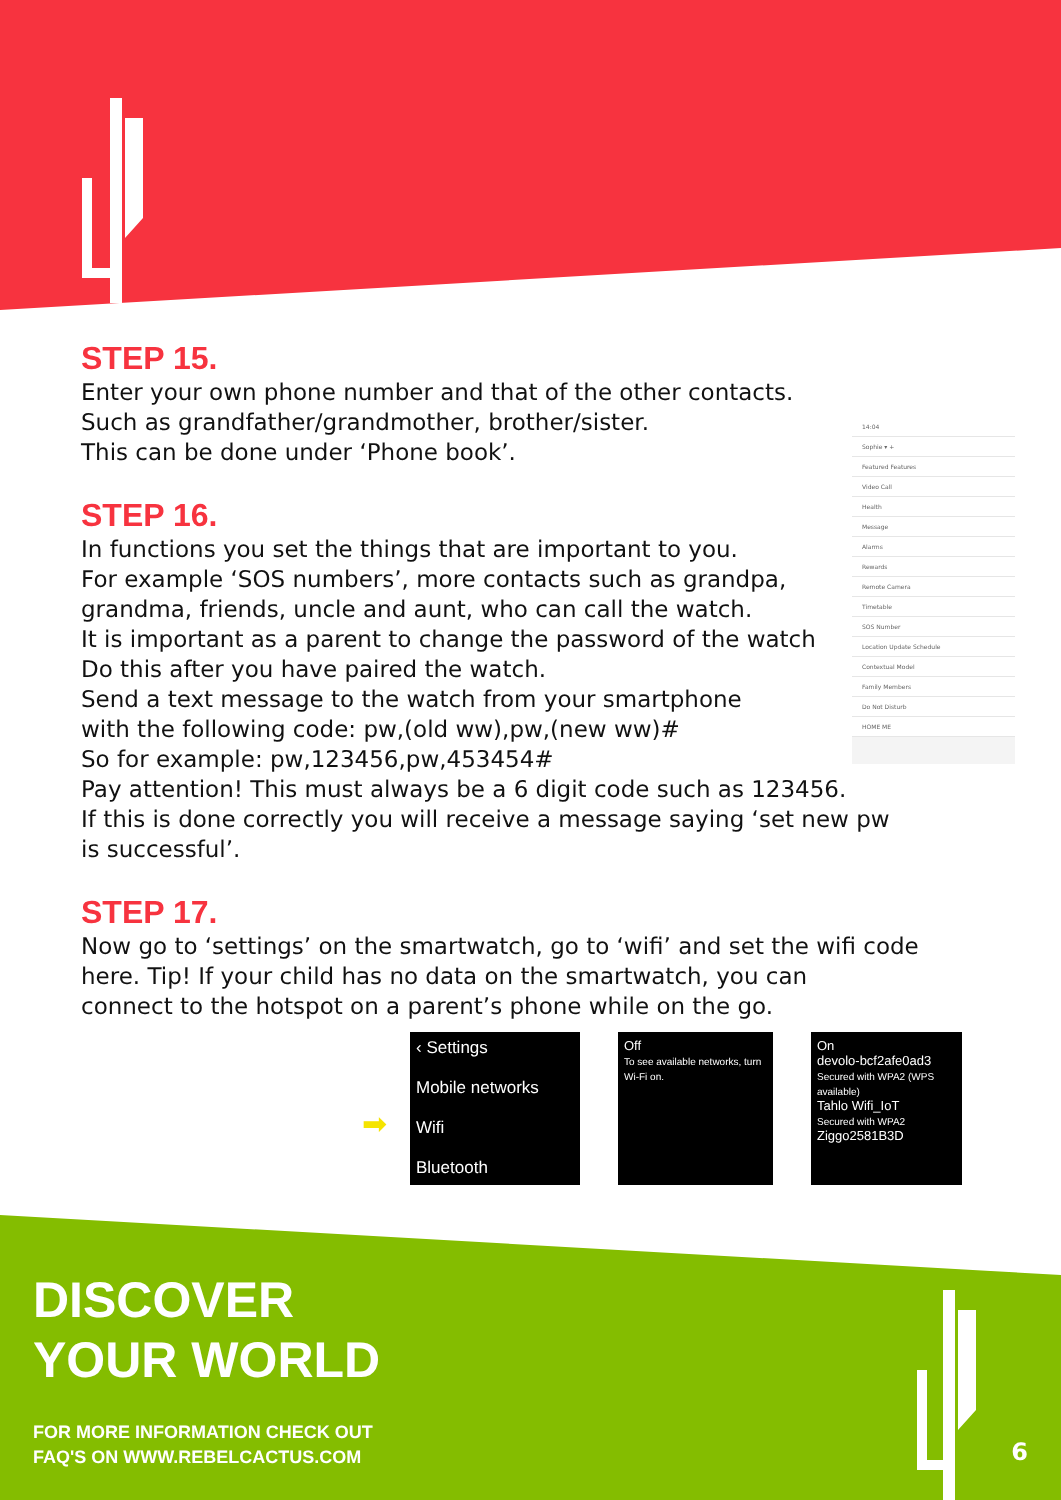STEP 15.
Enter your own phone number and that of the other contacts.
Such as grandfather/grandmother, brother/sister.
This can be done under ‘Phone book’.
STEP 16.
In functions you set the things that are important to you.
For example ‘SOS numbers’, more contacts such as grandpa,
grandma, friends, uncle and aunt, who can call the watch.
It is important as a parent to change the password of the watch
Do this after you have paired the watch.
Send a text message to the watch from your smartphone
with the following code: pw,(old ww),pw,(new ww)#
So for example: pw,123456,pw,453454#
Pay attention! This must always be a 6 digit code such as 123456.
If this is done correctly you will receive a message saying ‘set new pw
is successful’.
STEP 17.
Now go to ‘settings’ on the smartwatch, go to ‘wifi’ and set the wifi code
here. Tip! If your child has no data on the smartwatch, you can
connect to the hotspot on a parent’s phone while on the go.
14:04
Sophie ▾ +
Featured Features
Video Call
Health
Message
Alarms
Rewards
Remote Camera
Timetable
SOS Number
Location Update Schedule
Contextual Model
Family Members
Do Not Disturb
HOME ME
➡
‹ Settings
Mobile networks
Wifi
Bluetooth
Off
To see available networks, turn Wi-Fi on.
On
devolo-bcf2afe0ad3
Secured with WPA2 (WPS available)
Tahlo Wifi_IoT
Secured with WPA2
Ziggo2581B3D
DISCOVER
YOUR WORLD
FOR MORE INFORMATION CHECK OUT
FAQ'S ON WWW.REBELCACTUS.COM
6